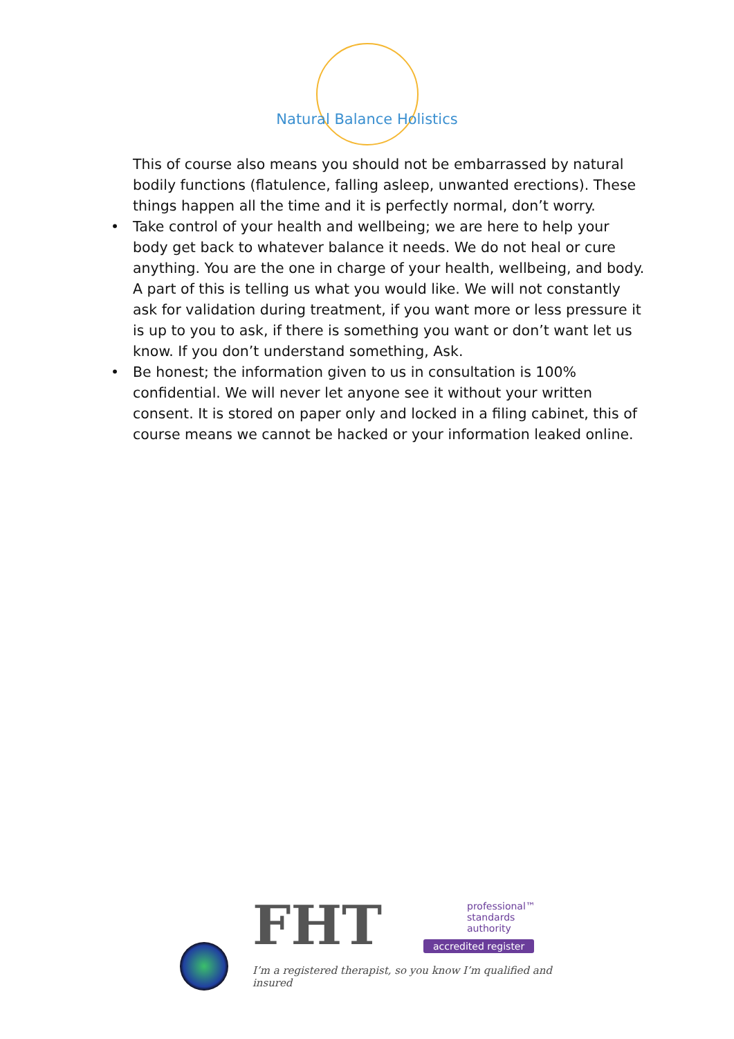Natural Balance Holistics
This of course also means you should not be embarrassed by natural bodily functions (flatulence, falling asleep, unwanted erections). These things happen all the time and it is perfectly normal, don’t worry.
• Take control of your health and wellbeing; we are here to help your body get back to whatever balance it needs. We do not heal or cure anything. You are the one in charge of your health, wellbeing, and body. A part of this is telling us what you would like. We will not constantly ask for validation during treatment, if you want more or less pressure it is up to you to ask, if there is something you want or don’t want let us know. If you don’t understand something, Ask.
• Be honest; the information given to us in consultation is 100% confidential. We will never let anyone see it without your written consent. It is stored on paper only and locked in a filing cabinet, this of course means we cannot be hacked or your information leaked online.
FHT
professional™
standards
authority
accredited register
I’m a registered therapist, so you know I’m qualified and insured